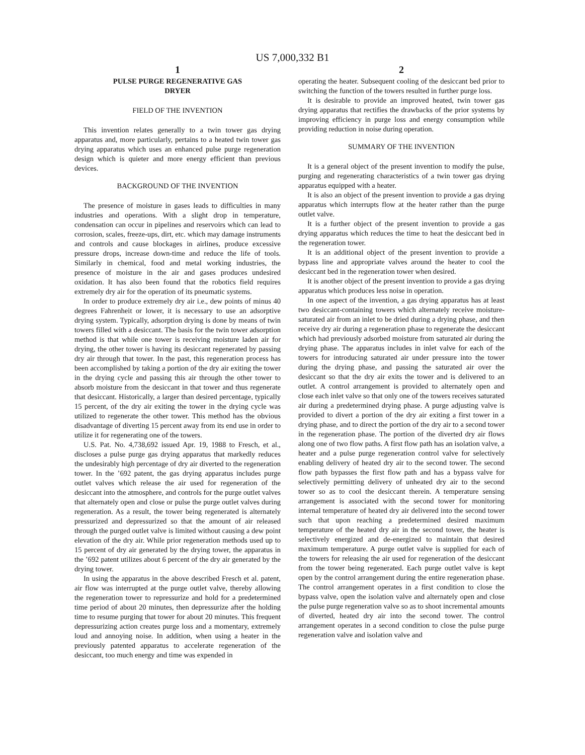US 7,000,332 B1
1
PULSE PURGE REGENERATIVE GAS
DRYER
FIELD OF THE INVENTION
This invention relates generally to a twin tower gas drying apparatus and, more particularly, pertains to a heated twin tower gas drying apparatus which uses an enhanced pulse purge regeneration design which is quieter and more energy efficient than previous devices.
BACKGROUND OF THE INVENTION
The presence of moisture in gases leads to difficulties in many industries and operations. With a slight drop in temperature, condensation can occur in pipelines and reservoirs which can lead to corrosion, scales, freeze-ups, dirt, etc. which may damage instruments and controls and cause blockages in airlines, produce excessive pressure drops, increase down-time and reduce the life of tools. Similarly in chemical, food and metal working industries, the presence of moisture in the air and gases produces undesired oxidation. It has also been found that the robotics field requires extremely dry air for the operation of its pneumatic systems.
In order to produce extremely dry air i.e., dew points of minus 40 degrees Fahrenheit or lower, it is necessary to use an adsorptive drying system. Typically, adsorption drying is done by means of twin towers filled with a desiccant. The basis for the twin tower adsorption method is that while one tower is receiving moisture laden air for drying, the other tower is having its desiccant regenerated by passing dry air through that tower. In the past, this regeneration process has been accomplished by taking a portion of the dry air exiting the tower in the drying cycle and passing this air through the other tower to absorb moisture from the desiccant in that tower and thus regenerate that desiccant. Historically, a larger than desired percentage, typically 15 percent, of the dry air exiting the tower in the drying cycle was utilized to regenerate the other tower. This method has the obvious disadvantage of diverting 15 percent away from its end use in order to utilize it for regenerating one of the towers.
U.S. Pat. No. 4,738,692 issued Apr. 19, 1988 to Fresch, et al., discloses a pulse purge gas drying apparatus that markedly reduces the undesirably high percentage of dry air diverted to the regeneration tower. In the ’692 patent, the gas drying apparatus includes purge outlet valves which release the air used for regeneration of the desiccant into the atmosphere, and controls for the purge outlet valves that alternately open and close or pulse the purge outlet valves during regeneration. As a result, the tower being regenerated is alternately pressurized and depressurized so that the amount of air released through the purged outlet valve is limited without causing a dew point elevation of the dry air. While prior regeneration methods used up to 15 percent of dry air generated by the drying tower, the apparatus in the ’692 patent utilizes about 6 percent of the dry air generated by the drying tower.
In using the apparatus in the above described Fresch et al. patent, air flow was interrupted at the purge outlet valve, thereby allowing the regeneration tower to repressurize and hold for a predetermined time period of about 20 minutes, then depressurize after the holding time to resume purging that tower for about 20 minutes. This frequent depressurizing action creates purge loss and a momentary, extremely loud and annoying noise. In addition, when using a heater in the previously patented apparatus to accelerate regeneration of the desiccant, too much energy and time was expended in
2
operating the heater. Subsequent cooling of the desiccant bed prior to switching the function of the towers resulted in further purge loss.
It is desirable to provide an improved heated, twin tower gas drying apparatus that rectifies the drawbacks of the prior systems by improving efficiency in purge loss and energy consumption while providing reduction in noise during operation.
SUMMARY OF THE INVENTION
It is a general object of the present invention to modify the pulse, purging and regenerating characteristics of a twin tower gas drying apparatus equipped with a heater.
It is also an object of the present invention to provide a gas drying apparatus which interrupts flow at the heater rather than the purge outlet valve.
It is a further object of the present invention to provide a gas drying apparatus which reduces the time to heat the desiccant bed in the regeneration tower.
It is an additional object of the present invention to provide a bypass line and appropriate valves around the heater to cool the desiccant bed in the regeneration tower when desired.
It is another object of the present invention to provide a gas drying apparatus which produces less noise in operation.
In one aspect of the invention, a gas drying apparatus has at least two desiccant-containing towers which alternately receive moisture-saturated air from an inlet to be dried during a drying phase, and then receive dry air during a regeneration phase to regenerate the desiccant which had previously adsorbed moisture from saturated air during the drying phase. The apparatus includes in inlet valve for each of the towers for introducing saturated air under pressure into the tower during the drying phase, and passing the saturated air over the desiccant so that the dry air exits the tower and is delivered to an outlet. A control arrangement is provided to alternately open and close each inlet valve so that only one of the towers receives saturated air during a predetermined drying phase. A purge adjusting valve is provided to divert a portion of the dry air exiting a first tower in a drying phase, and to direct the portion of the dry air to a second tower in the regeneration phase. The portion of the diverted dry air flows along one of two flow paths. A first flow path has an isolation valve, a heater and a pulse purge regeneration control valve for selectively enabling delivery of heated dry air to the second tower. The second flow path bypasses the first flow path and has a bypass valve for selectively permitting delivery of unheated dry air to the second tower so as to cool the desiccant therein. A temperature sensing arrangement is associated with the second tower for monitoring internal temperature of heated dry air delivered into the second tower such that upon reaching a predetermined desired maximum temperature of the heated dry air in the second tower, the heater is selectively energized and de-energized to maintain that desired maximum temperature. A purge outlet valve is supplied for each of the towers for releasing the air used for regeneration of the desiccant from the tower being regenerated. Each purge outlet valve is kept open by the control arrangement during the entire regeneration phase. The control arrangement operates in a first condition to close the bypass valve, open the isolation valve and alternately open and close the pulse purge regeneration valve so as to shoot incremental amounts of diverted, heated dry air into the second tower. The control arrangement operates in a second condition to close the pulse purge regeneration valve and isolation valve and